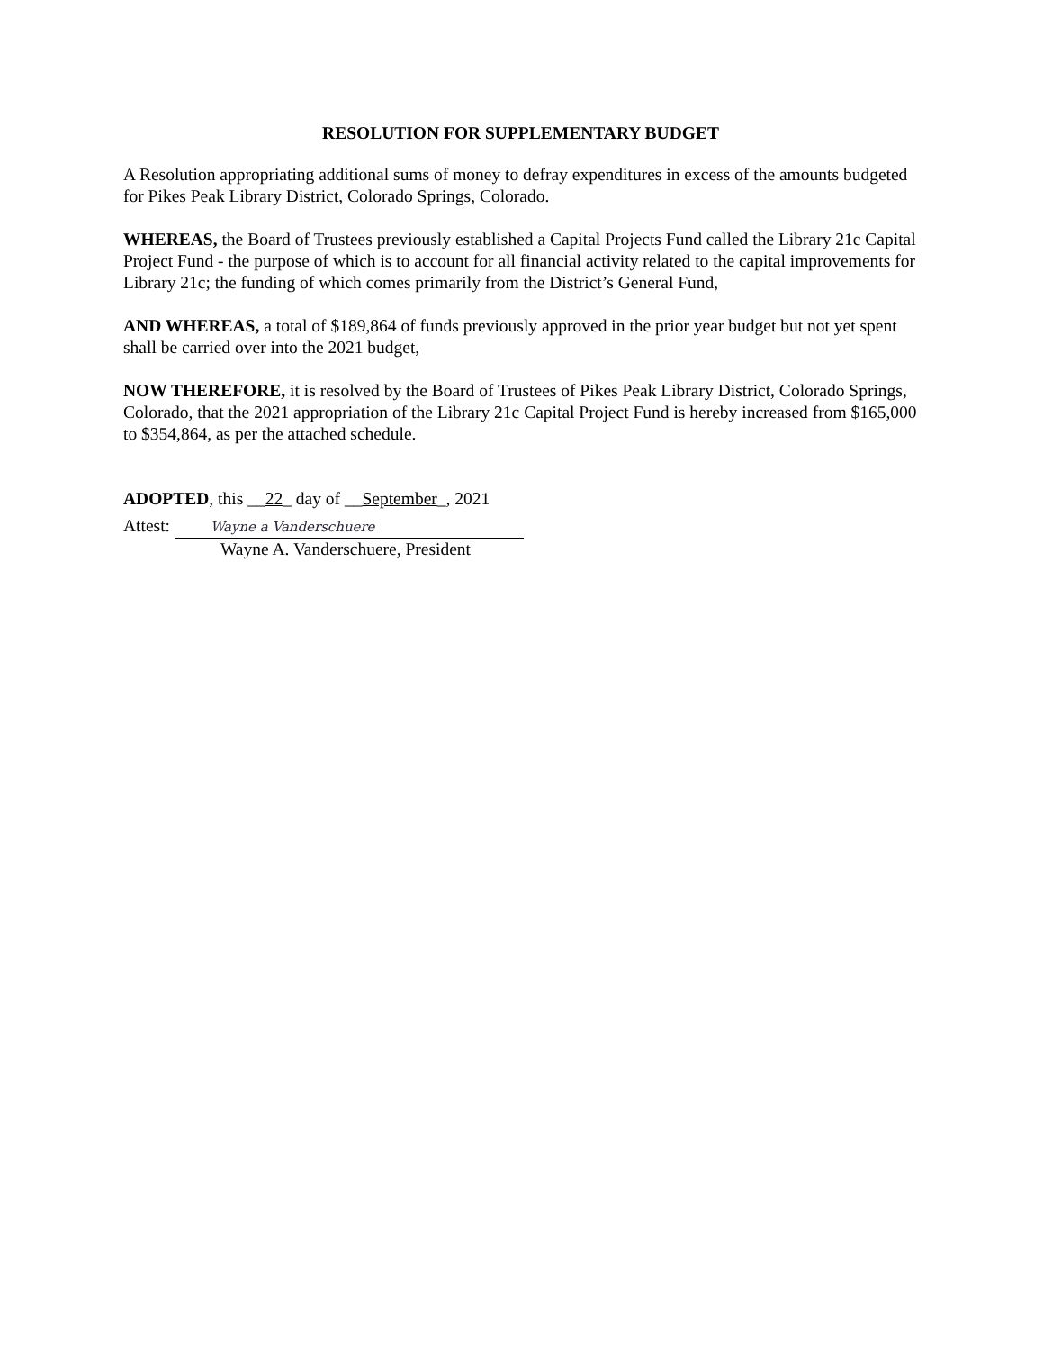RESOLUTION FOR SUPPLEMENTARY BUDGET
A Resolution appropriating additional sums of money to defray expenditures in excess of the amounts budgeted for Pikes Peak Library District, Colorado Springs, Colorado.
WHEREAS, the Board of Trustees previously established a Capital Projects Fund called the Library 21c Capital Project Fund - the purpose of which is to account for all financial activity related to the capital improvements for Library 21c; the funding of which comes primarily from the District’s General Fund,
AND WHEREAS, a total of $189,864 of funds previously approved in the prior year budget but not yet spent shall be carried over into the 2021 budget,
NOW THEREFORE, it is resolved by the Board of Trustees of Pikes Peak Library District, Colorado Springs, Colorado, that the 2021 appropriation of the Library 21c Capital Project Fund is hereby increased from $165,000 to $354,864, as per the attached schedule.
ADOPTED, this __22_ day of __September_, 2021
Attest: Wayne a Vanderschuere
Wayne A. Vanderschuere, President